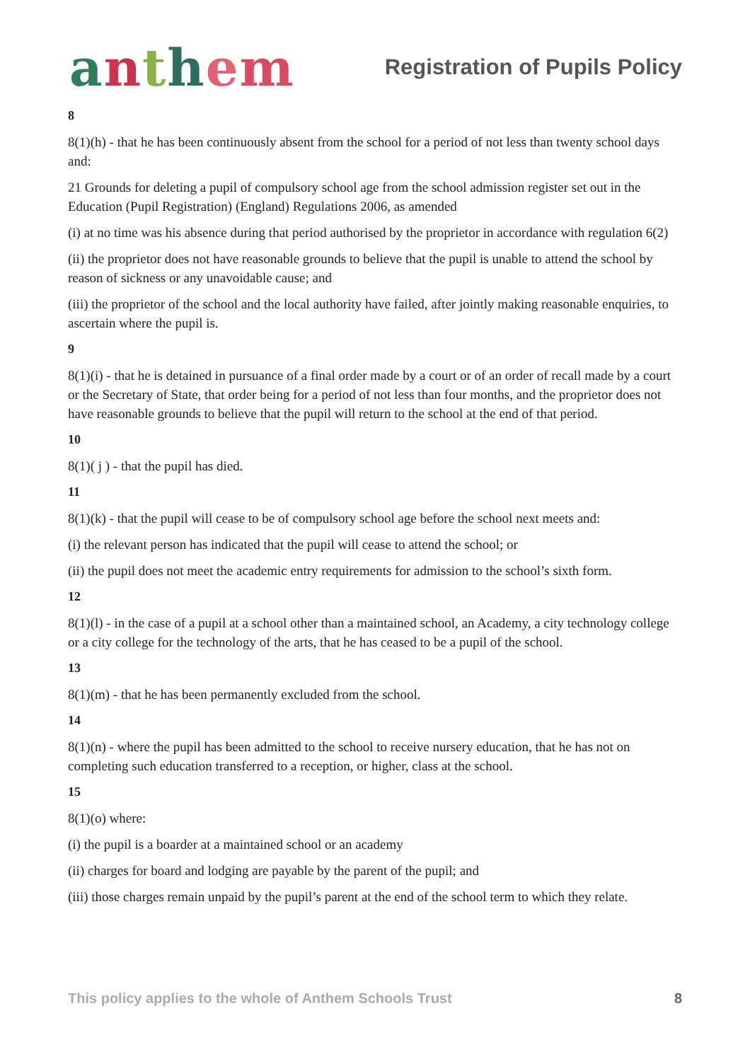anthem
Registration of Pupils Policy
8
8(1)(h) - that he has been continuously absent from the school for a period of not less than twenty school days and:
21 Grounds for deleting a pupil of compulsory school age from the school admission register set out in the Education (Pupil Registration) (England) Regulations 2006, as amended
(i) at no time was his absence during that period authorised by the proprietor in accordance with regulation 6(2)
(ii) the proprietor does not have reasonable grounds to believe that the pupil is unable to attend the school by reason of sickness or any unavoidable cause; and
(iii) the proprietor of the school and the local authority have failed, after jointly making reasonable enquiries, to ascertain where the pupil is.
9
8(1)(i) - that he is detained in pursuance of a final order made by a court or of an order of recall made by a court or the Secretary of State, that order being for a period of not less than four months, and the proprietor does not have reasonable grounds to believe that the pupil will return to the school at the end of that period.
10
8(1)( j ) - that the pupil has died.
11
8(1)(k) - that the pupil will cease to be of compulsory school age before the school next meets and:
(i) the relevant person has indicated that the pupil will cease to attend the school; or
(ii) the pupil does not meet the academic entry requirements for admission to the school’s sixth form.
12
8(1)(l) - in the case of a pupil at a school other than a maintained school, an Academy, a city technology college or a city college for the technology of the arts, that he has ceased to be a pupil of the school.
13
8(1)(m) - that he has been permanently excluded from the school.
14
8(1)(n) - where the pupil has been admitted to the school to receive nursery education, that he has not on completing such education transferred to a reception, or higher, class at the school.
15
8(1)(o) where:
(i) the pupil is a boarder at a maintained school or an academy
(ii) charges for board and lodging are payable by the parent of the pupil; and
(iii) those charges remain unpaid by the pupil’s parent at the end of the school term to which they relate.
This policy applies to the whole of Anthem Schools Trust 8